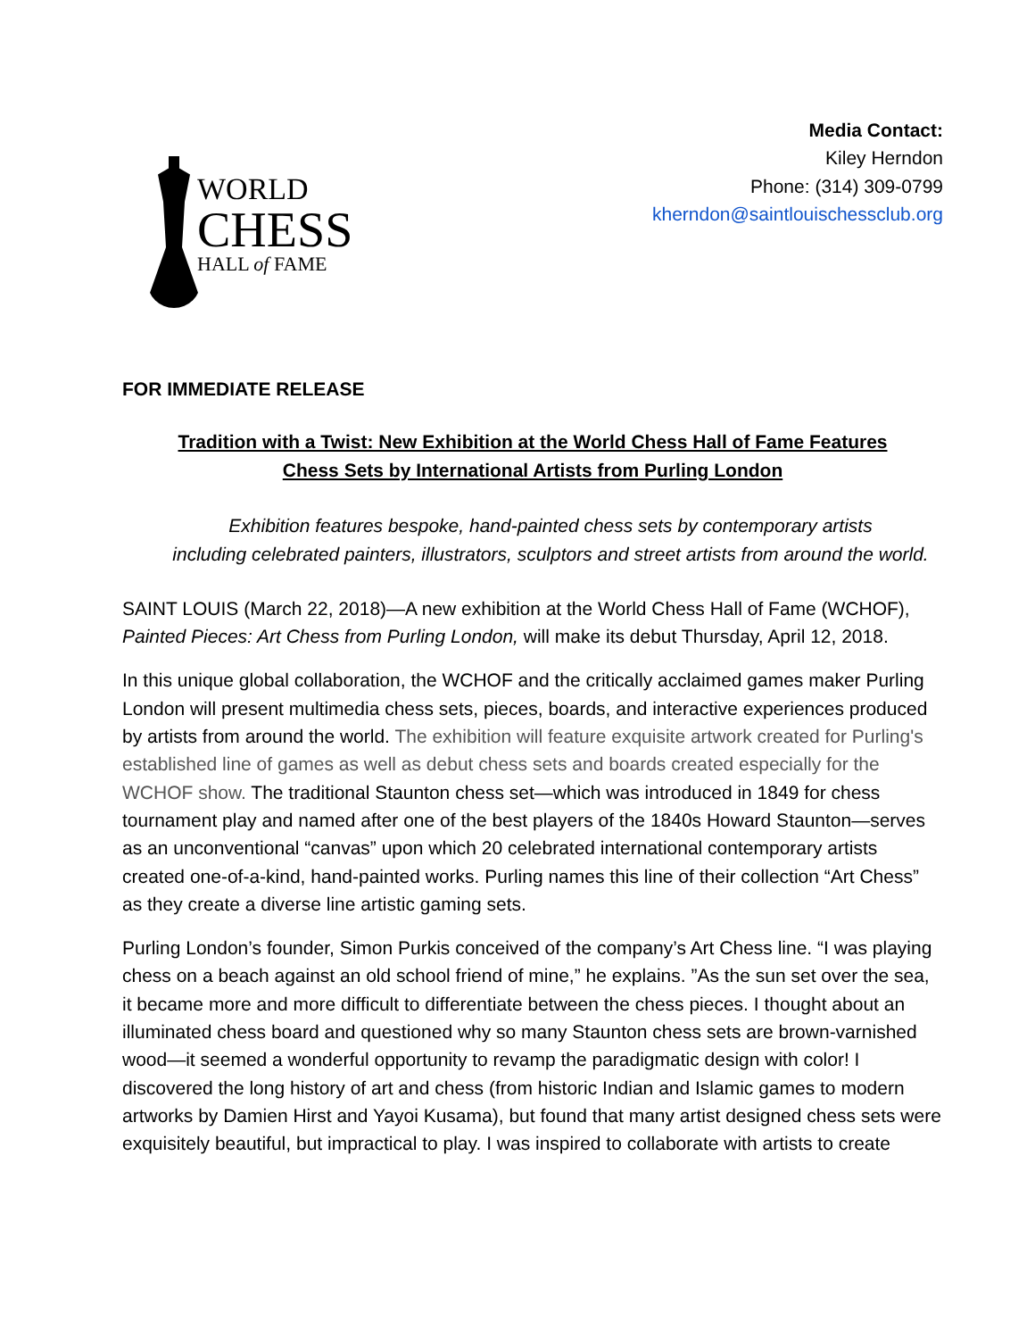WORLD
CHESS
HALL of FAME
Media Contact:
Kiley Herndon
Phone: (314) 309-0799
kherndon@saintlouischessclub.org
FOR IMMEDIATE RELEASE
Tradition with a Twist: New Exhibition at the World Chess Hall of Fame Features
Chess Sets by International Artists from Purling London
Exhibition features bespoke, hand-painted chess sets by contemporary artists
including celebrated painters, illustrators, sculptors and street artists from around the world.
SAINT LOUIS (March 22, 2018)—A new exhibition at the World Chess Hall of Fame (WCHOF), Painted Pieces: Art Chess from Purling London, will make its debut Thursday, April 12, 2018.
In this unique global collaboration, the WCHOF and the critically acclaimed games maker Purling London will present multimedia chess sets, pieces, boards, and interactive experiences produced by artists from around the world. The exhibition will feature exquisite artwork created for Purling's established line of games as well as debut chess sets and boards created especially for the WCHOF show. The traditional Staunton chess set—which was introduced in 1849 for chess tournament play and named after one of the best players of the 1840s Howard Staunton—serves as an unconventional “canvas” upon which 20 celebrated international contemporary artists created one-of-a-kind, hand-painted works. Purling names this line of their collection “Art Chess” as they create a diverse line artistic gaming sets.
Purling London’s founder, Simon Purkis conceived of the company’s Art Chess line. “I was playing chess on a beach against an old school friend of mine,” he explains. ”As the sun set over the sea, it became more and more difficult to differentiate between the chess pieces. I thought about an illuminated chess board and questioned why so many Staunton chess sets are brown-varnished wood—it seemed a wonderful opportunity to revamp the paradigmatic design with color! I discovered the long history of art and chess (from historic Indian and Islamic games to modern artworks by Damien Hirst and Yayoi Kusama), but found that many artist designed chess sets were exquisitely beautiful, but impractical to play. I was inspired to collaborate with artists to create